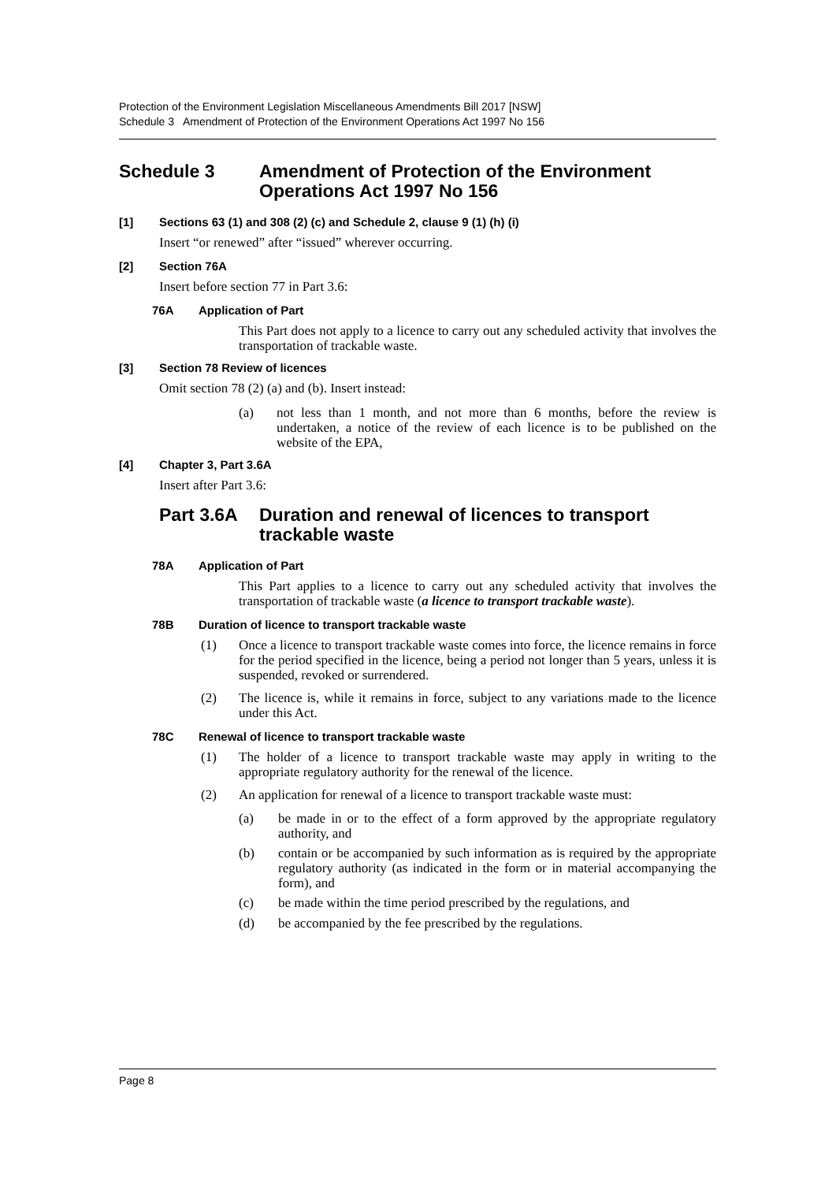Protection of the Environment Legislation Miscellaneous Amendments Bill 2017 [NSW]
Schedule 3 Amendment of Protection of the Environment Operations Act 1997 No 156
Schedule 3 Amendment of Protection of the Environment Operations Act 1997 No 156
[1] Sections 63 (1) and 308 (2) (c) and Schedule 2, clause 9 (1) (h) (i)
Insert “or renewed” after “issued” wherever occurring.
[2] Section 76A
Insert before section 77 in Part 3.6:
76A Application of Part
This Part does not apply to a licence to carry out any scheduled activity that involves the transportation of trackable waste.
[3] Section 78 Review of licences
Omit section 78 (2) (a) and (b). Insert instead:
(a)
not less than 1 month, and not more than 6 months, before the review is undertaken, a notice of the review of each licence is to be published on the website of the EPA,
[4] Chapter 3, Part 3.6A
Insert after Part 3.6:
Part 3.6A Duration and renewal of licences to transport trackable waste
78A Application of Part
This Part applies to a licence to carry out any scheduled activity that involves the transportation of trackable waste (a licence to transport trackable waste).
78B Duration of licence to transport trackable waste
(1)
Once a licence to transport trackable waste comes into force, the licence remains in force for the period specified in the licence, being a period not longer than 5 years, unless it is suspended, revoked or surrendered.
(2)
The licence is, while it remains in force, subject to any variations made to the licence under this Act.
78C Renewal of licence to transport trackable waste
(1)
The holder of a licence to transport trackable waste may apply in writing to the appropriate regulatory authority for the renewal of the licence.
(2)
An application for renewal of a licence to transport trackable waste must:
(a)
be made in or to the effect of a form approved by the appropriate regulatory authority, and
(b)
contain or be accompanied by such information as is required by the appropriate regulatory authority (as indicated in the form or in material accompanying the form), and
(c)
be made within the time period prescribed by the regulations, and
(d)
be accompanied by the fee prescribed by the regulations.
Page 8